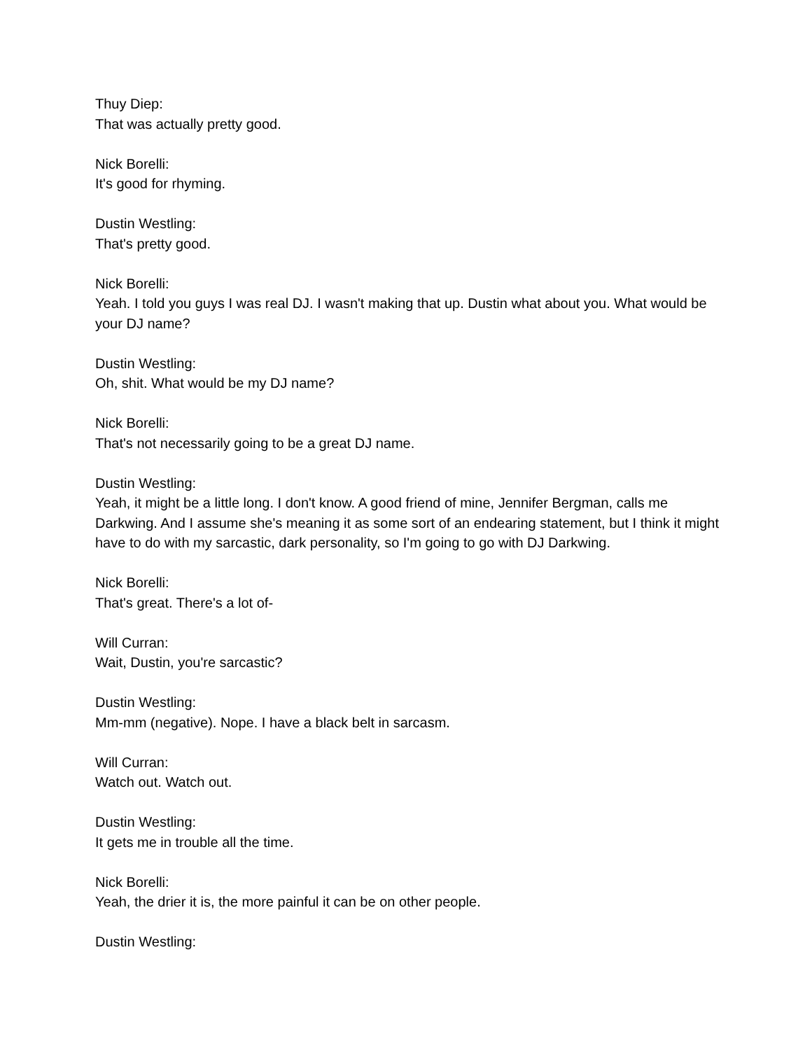Thuy Diep:
That was actually pretty good.
Nick Borelli:
It's good for rhyming.
Dustin Westling:
That's pretty good.
Nick Borelli:
Yeah. I told you guys I was real DJ. I wasn't making that up. Dustin what about you. What would be your DJ name?
Dustin Westling:
Oh, shit. What would be my DJ name?
Nick Borelli:
That's not necessarily going to be a great DJ name.
Dustin Westling:
Yeah, it might be a little long. I don't know. A good friend of mine, Jennifer Bergman, calls me Darkwing. And I assume she's meaning it as some sort of an endearing statement, but I think it might have to do with my sarcastic, dark personality, so I'm going to go with DJ Darkwing.
Nick Borelli:
That's great. There's a lot of-
Will Curran:
Wait, Dustin, you're sarcastic?
Dustin Westling:
Mm-mm (negative). Nope. I have a black belt in sarcasm.
Will Curran:
Watch out. Watch out.
Dustin Westling:
It gets me in trouble all the time.
Nick Borelli:
Yeah, the drier it is, the more painful it can be on other people.
Dustin Westling: